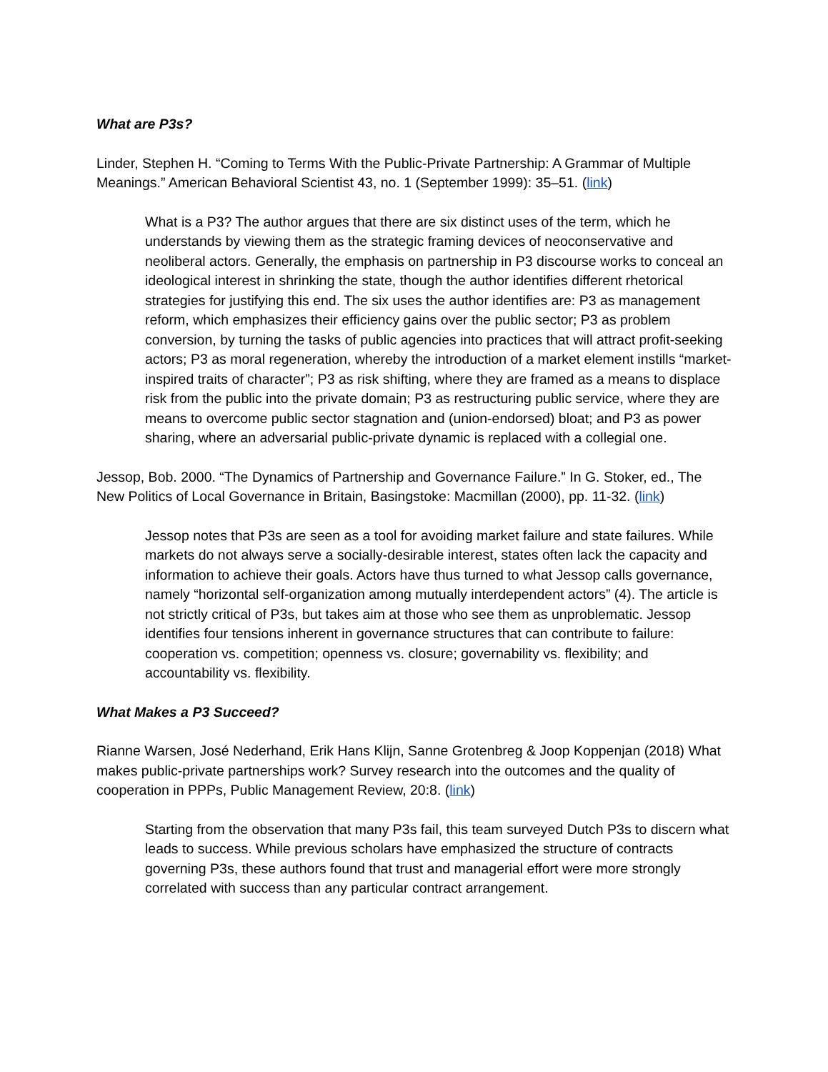What are P3s?
Linder, Stephen H. “Coming to Terms With the Public-Private Partnership: A Grammar of Multiple Meanings.” American Behavioral Scientist 43, no. 1 (September 1999): 35–51. (link)
What is a P3? The author argues that there are six distinct uses of the term, which he understands by viewing them as the strategic framing devices of neoconservative and neoliberal actors. Generally, the emphasis on partnership in P3 discourse works to conceal an ideological interest in shrinking the state, though the author identifies different rhetorical strategies for justifying this end. The six uses the author identifies are: P3 as management reform, which emphasizes their efficiency gains over the public sector; P3 as problem conversion, by turning the tasks of public agencies into practices that will attract profit-seeking actors; P3 as moral regeneration, whereby the introduction of a market element instills “market-inspired traits of character”; P3 as risk shifting, where they are framed as a means to displace risk from the public into the private domain; P3 as restructuring public service, where they are means to overcome public sector stagnation and (union-endorsed) bloat; and P3 as power sharing, where an adversarial public-private dynamic is replaced with a collegial one.
Jessop, Bob. 2000. “The Dynamics of Partnership and Governance Failure.” In G. Stoker, ed., The New Politics of Local Governance in Britain, Basingstoke: Macmillan (2000), pp. 11-32. (link)
Jessop notes that P3s are seen as a tool for avoiding market failure and state failures. While markets do not always serve a socially-desirable interest, states often lack the capacity and information to achieve their goals. Actors have thus turned to what Jessop calls governance, namely “horizontal self-organization among mutually interdependent actors” (4). The article is not strictly critical of P3s, but takes aim at those who see them as unproblematic. Jessop identifies four tensions inherent in governance structures that can contribute to failure: cooperation vs. competition; openness vs. closure; governability vs. flexibility; and accountability vs. flexibility.
What Makes a P3 Succeed?
Rianne Warsen, José Nederhand, Erik Hans Klijn, Sanne Grotenbreg & Joop Koppenjan (2018) What makes public-private partnerships work? Survey research into the outcomes and the quality of cooperation in PPPs, Public Management Review, 20:8. (link)
Starting from the observation that many P3s fail, this team surveyed Dutch P3s to discern what leads to success. While previous scholars have emphasized the structure of contracts governing P3s, these authors found that trust and managerial effort were more strongly correlated with success than any particular contract arrangement.